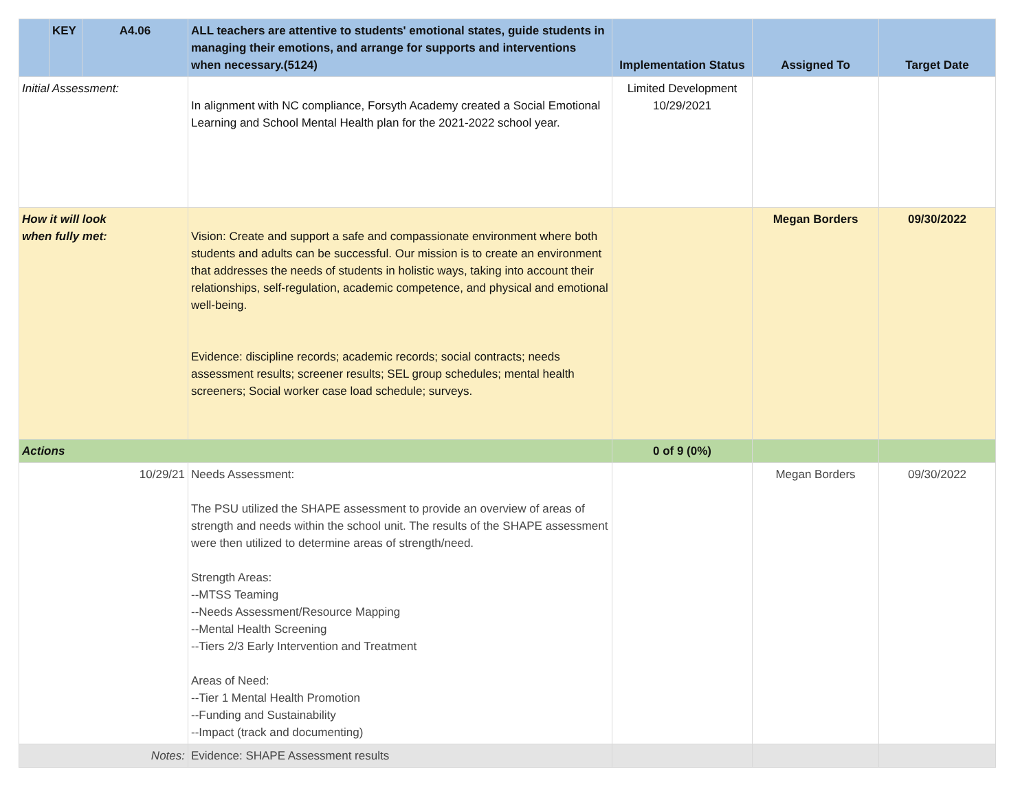| | KEY | A4.06 | ALL teachers are attentive to students' emotional states, guide students in managing their emotions, and arrange for supports and interventions when necessary.(5124) | Implementation Status | Assigned To | Target Date |
| --- | --- | --- | --- | --- | --- | --- |
| Initial Assessment: | | | In alignment with NC compliance, Forsyth Academy created a Social Emotional Learning and School Mental Health plan for the 2021-2022 school year. | Limited Development 10/29/2021 | | |
| How it will look when fully met: | | | Vision: Create and support a safe and compassionate environment where both students and adults can be successful. Our mission is to create an environment that addresses the needs of students in holistic ways, taking into account their relationships, self-regulation, academic competence, and physical and emotional well-being. Evidence: discipline records; academic records; social contracts; needs assessment results; screener results; SEL group schedules; mental health screeners; Social worker case load schedule; surveys. | | Megan Borders | 09/30/2022 |
| Actions | | | | 0 of 9 (0%) | | |
| 10/29/21 | | | Needs Assessment: The PSU utilized the SHAPE assessment to provide an overview of areas of strength and needs within the school unit. The results of the SHAPE assessment were then utilized to determine areas of strength/need. Strength Areas: --MTSS Teaming --Needs Assessment/Resource Mapping --Mental Health Screening --Tiers 2/3 Early Intervention and Treatment Areas of Need: --Tier 1 Mental Health Promotion --Funding and Sustainability --Impact (track and documenting) | | Megan Borders | 09/30/2022 |
| Notes: | | | Evidence: SHAPE Assessment results | | | |